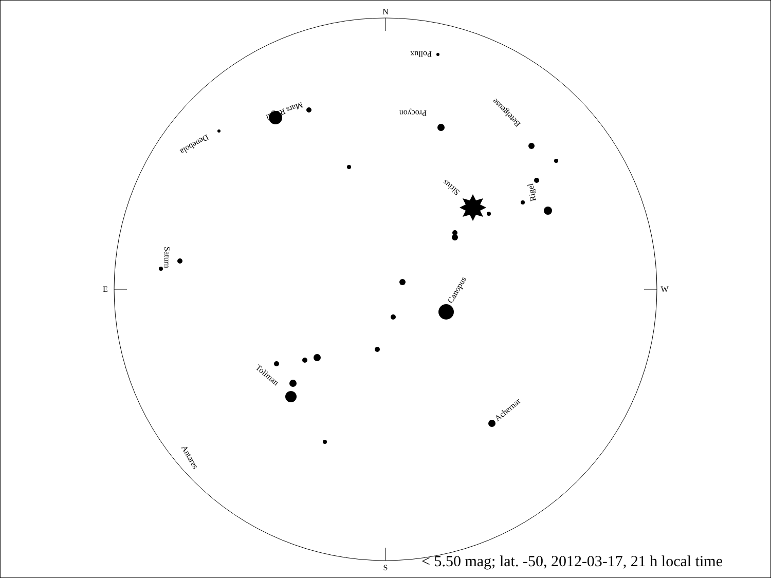N
S
E
W
Pollux
Procyon
Betelgeuse
Sirius
Rigel
Denebola
Mars Regul
Saturn
Canopus
Toliman
Achernar
Antares
< 5.50 mag; lat. -50, 2012-03-17, 21 h local time